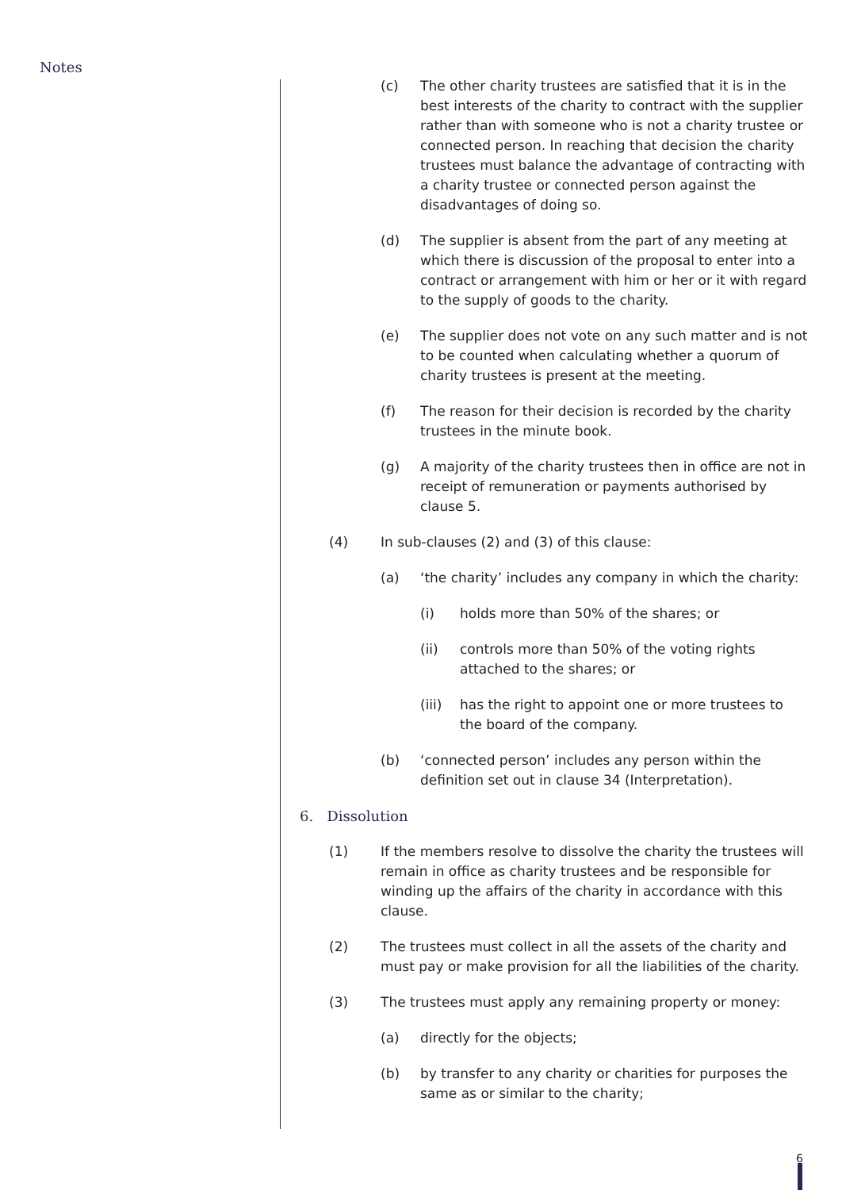Notes
(c) The other charity trustees are satisfied that it is in the best interests of the charity to contract with the supplier rather than with someone who is not a charity trustee or connected person. In reaching that decision the charity trustees must balance the advantage of contracting with a charity trustee or connected person against the disadvantages of doing so.
(d) The supplier is absent from the part of any meeting at which there is discussion of the proposal to enter into a contract or arrangement with him or her or it with regard to the supply of goods to the charity.
(e) The supplier does not vote on any such matter and is not to be counted when calculating whether a quorum of charity trustees is present at the meeting.
(f) The reason for their decision is recorded by the charity trustees in the minute book.
(g) A majority of the charity trustees then in office are not in receipt of remuneration or payments authorised by clause 5.
(4) In sub-clauses (2) and (3) of this clause:
(a) ‘the charity’ includes any company in which the charity:
(i) holds more than 50% of the shares; or
(ii) controls more than 50% of the voting rights attached to the shares; or
(iii) has the right to appoint one or more trustees to the board of the company.
(b) ‘connected person’ includes any person within the definition set out in clause 34 (Interpretation).
6. Dissolution
(1) If the members resolve to dissolve the charity the trustees will remain in office as charity trustees and be responsible for winding up the affairs of the charity in accordance with this clause.
(2) The trustees must collect in all the assets of the charity and must pay or make provision for all the liabilities of the charity.
(3) The trustees must apply any remaining property or money:
(a) directly for the objects;
(b) by transfer to any charity or charities for purposes the same as or similar to the charity;
6